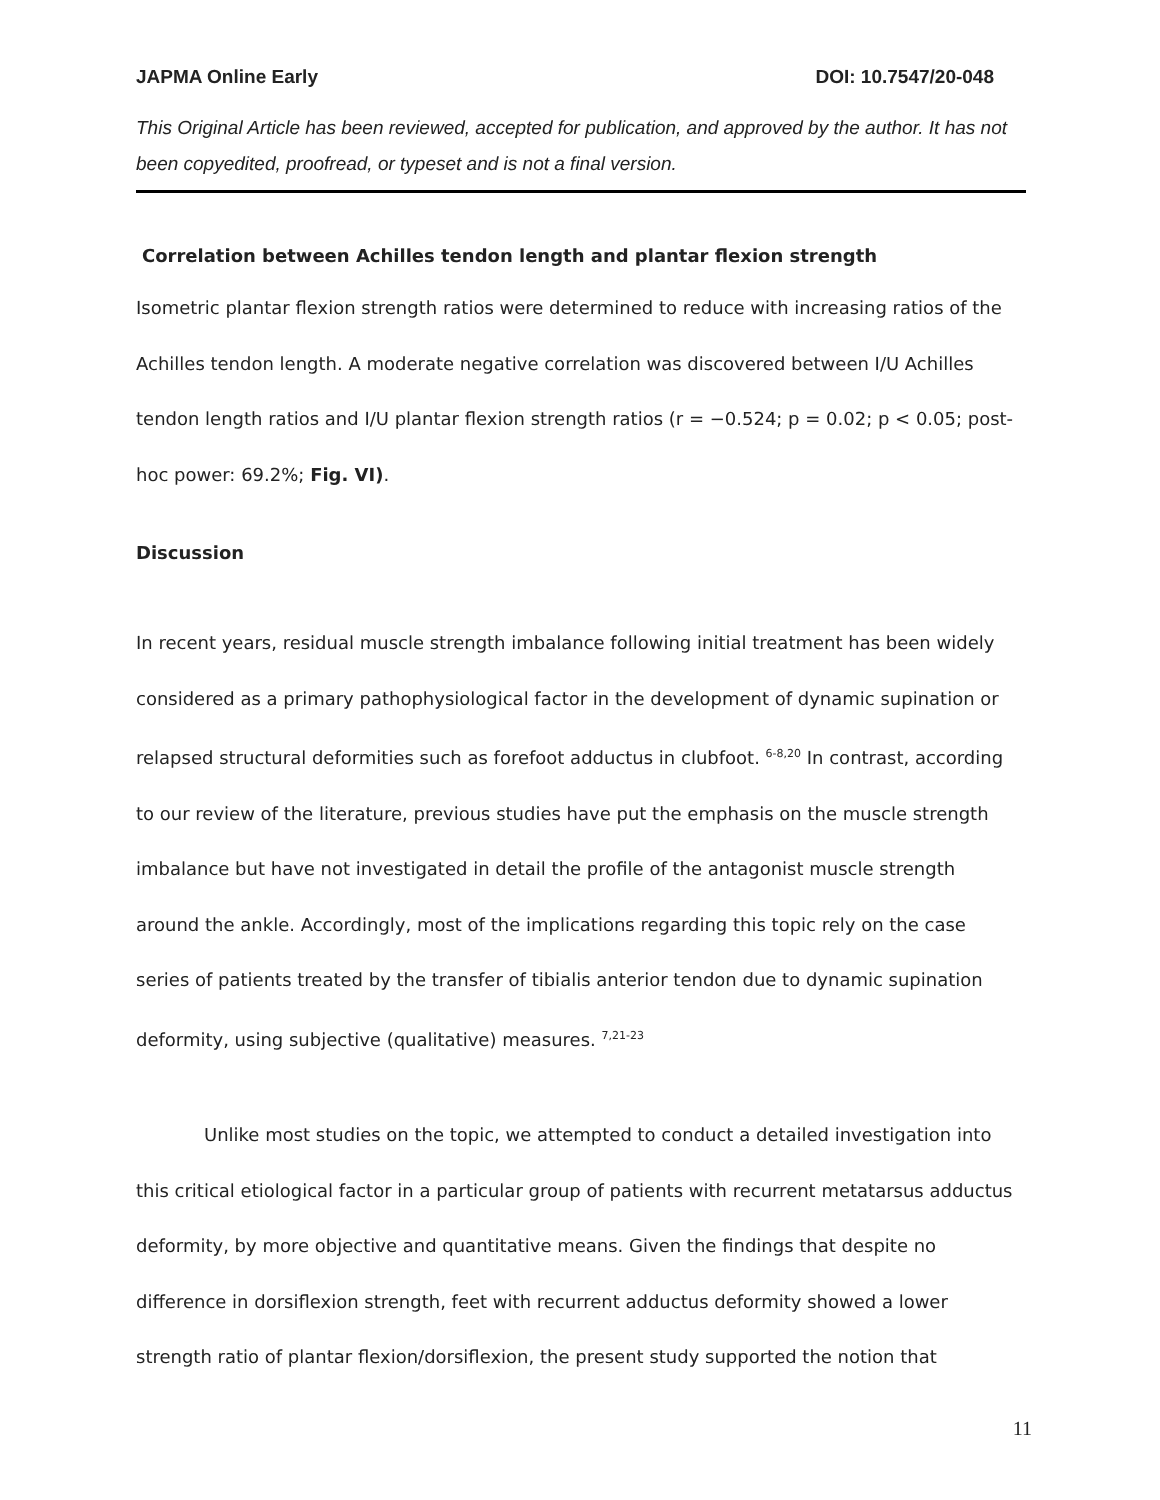JAPMA Online Early DOI: 10.7547/20-048
This Original Article has been reviewed, accepted for publication, and approved by the author. It has not been copyedited, proofread, or typeset and is not a final version.
Correlation between Achilles tendon length and plantar flexion strength
Isometric plantar flexion strength ratios were determined to reduce with increasing ratios of the Achilles tendon length. A moderate negative correlation was discovered between I/U Achilles tendon length ratios and I/U plantar flexion strength ratios (r = −0.524; p = 0.02; p < 0.05; post-hoc power: 69.2%; Fig. VI).
Discussion
In recent years, residual muscle strength imbalance following initial treatment has been widely considered as a primary pathophysiological factor in the development of dynamic supination or relapsed structural deformities such as forefoot adductus in clubfoot. <sup>6-8,20</sup> In contrast, according to our review of the literature, previous studies have put the emphasis on the muscle strength imbalance but have not investigated in detail the profile of the antagonist muscle strength around the ankle. Accordingly, most of the implications regarding this topic rely on the case series of patients treated by the transfer of tibialis anterior tendon due to dynamic supination deformity, using subjective (qualitative) measures. <sup>7,21-23</sup>
Unlike most studies on the topic, we attempted to conduct a detailed investigation into this critical etiological factor in a particular group of patients with recurrent metatarsus adductus deformity, by more objective and quantitative means. Given the findings that despite no difference in dorsiflexion strength, feet with recurrent adductus deformity showed a lower strength ratio of plantar flexion/dorsiflexion, the present study supported the notion that
11